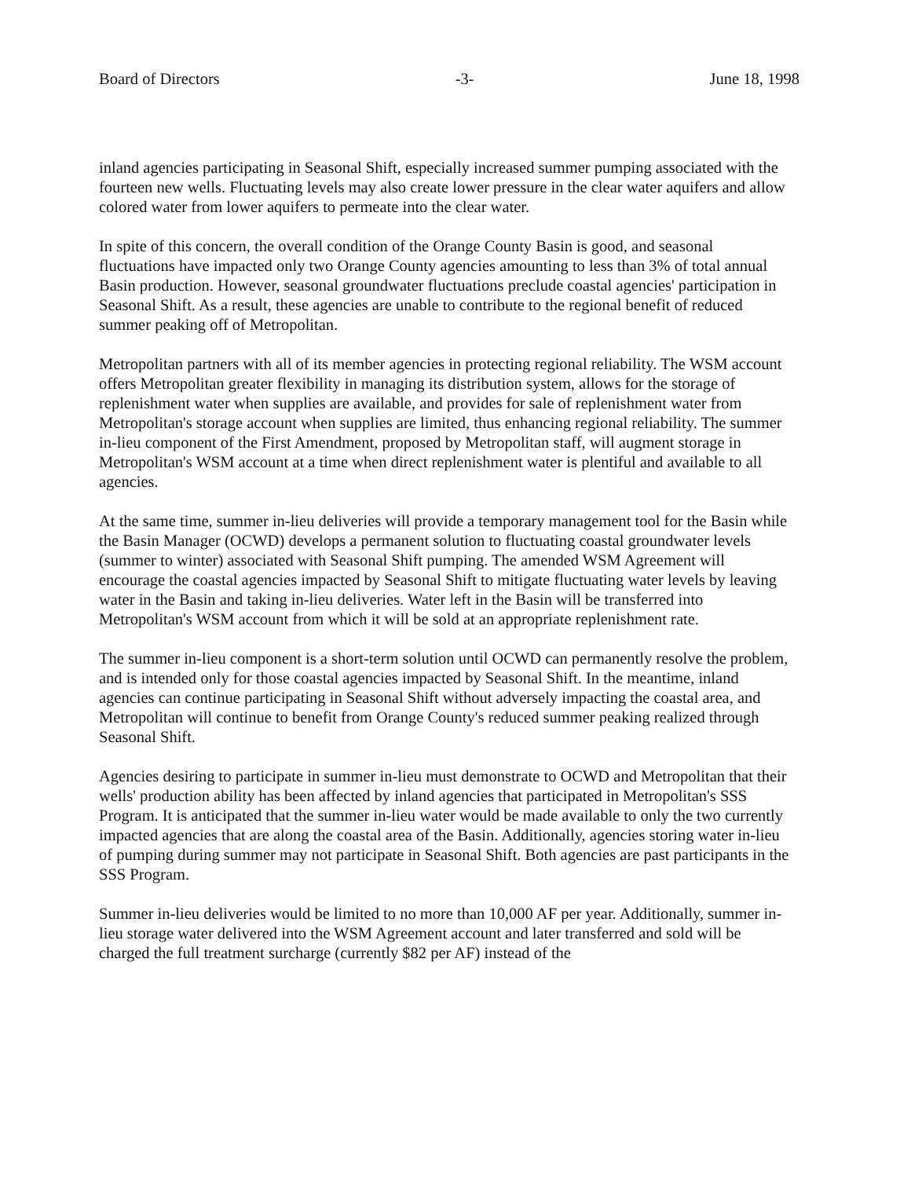Board of Directors -3- June 18, 1998
inland agencies participating in Seasonal Shift, especially increased summer pumping associated with the fourteen new wells. Fluctuating levels may also create lower pressure in the clear water aquifers and allow colored water from lower aquifers to permeate into the clear water.
In spite of this concern, the overall condition of the Orange County Basin is good, and seasonal fluctuations have impacted only two Orange County agencies amounting to less than 3% of total annual Basin production. However, seasonal groundwater fluctuations preclude coastal agencies' participation in Seasonal Shift. As a result, these agencies are unable to contribute to the regional benefit of reduced summer peaking off of Metropolitan.
Metropolitan partners with all of its member agencies in protecting regional reliability. The WSM account offers Metropolitan greater flexibility in managing its distribution system, allows for the storage of replenishment water when supplies are available, and provides for sale of replenishment water from Metropolitan's storage account when supplies are limited, thus enhancing regional reliability. The summer in-lieu component of the First Amendment, proposed by Metropolitan staff, will augment storage in Metropolitan's WSM account at a time when direct replenishment water is plentiful and available to all agencies.
At the same time, summer in-lieu deliveries will provide a temporary management tool for the Basin while the Basin Manager (OCWD) develops a permanent solution to fluctuating coastal groundwater levels (summer to winter) associated with Seasonal Shift pumping. The amended WSM Agreement will encourage the coastal agencies impacted by Seasonal Shift to mitigate fluctuating water levels by leaving water in the Basin and taking in-lieu deliveries. Water left in the Basin will be transferred into Metropolitan's WSM account from which it will be sold at an appropriate replenishment rate.
The summer in-lieu component is a short-term solution until OCWD can permanently resolve the problem, and is intended only for those coastal agencies impacted by Seasonal Shift. In the meantime, inland agencies can continue participating in Seasonal Shift without adversely impacting the coastal area, and Metropolitan will continue to benefit from Orange County's reduced summer peaking realized through Seasonal Shift.
Agencies desiring to participate in summer in-lieu must demonstrate to OCWD and Metropolitan that their wells' production ability has been affected by inland agencies that participated in Metropolitan's SSS Program. It is anticipated that the summer in-lieu water would be made available to only the two currently impacted agencies that are along the coastal area of the Basin. Additionally, agencies storing water in-lieu of pumping during summer may not participate in Seasonal Shift. Both agencies are past participants in the SSS Program.
Summer in-lieu deliveries would be limited to no more than 10,000 AF per year. Additionally, summer in-lieu storage water delivered into the WSM Agreement account and later transferred and sold will be charged the full treatment surcharge (currently $82 per AF) instead of the